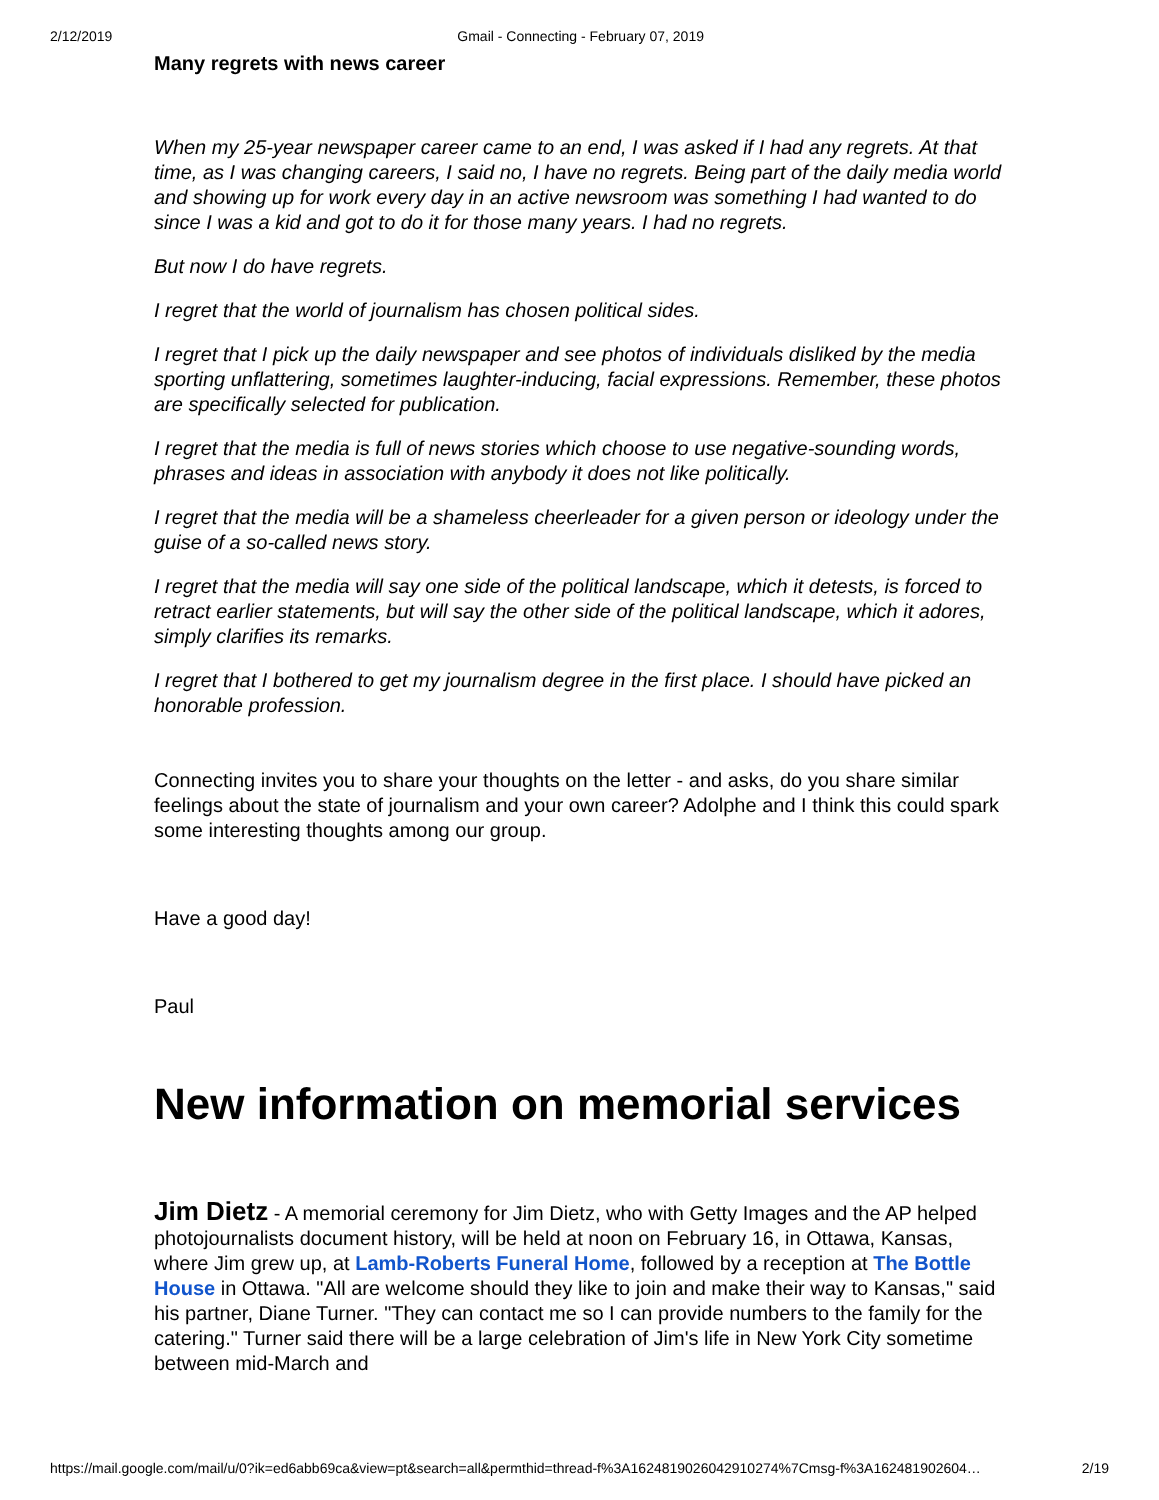2/12/2019 Gmail - Connecting - February 07, 2019
Many regrets with news career
When my 25-year newspaper career came to an end, I was asked if I had any regrets. At that time, as I was changing careers, I said no, I have no regrets. Being part of the daily media world and showing up for work every day in an active newsroom was something I had wanted to do since I was a kid and got to do it for those many years. I had no regrets.
But now I do have regrets.
I regret that the world of journalism has chosen political sides.
I regret that I pick up the daily newspaper and see photos of individuals disliked by the media sporting unflattering, sometimes laughter-inducing, facial expressions. Remember, these photos are specifically selected for publication.
I regret that the media is full of news stories which choose to use negative-sounding words, phrases and ideas in association with anybody it does not like politically.
I regret that the media will be a shameless cheerleader for a given person or ideology under the guise of a so-called news story.
I regret that the media will say one side of the political landscape, which it detests, is forced to retract earlier statements, but will say the other side of the political landscape, which it adores, simply clarifies its remarks.
I regret that I bothered to get my journalism degree in the first place. I should have picked an honorable profession.
Connecting invites you to share your thoughts on the letter - and asks, do you share similar feelings about the state of journalism and your own career? Adolphe and I think this could spark some interesting thoughts among our group.
Have a good day!
Paul
New information on memorial services
Jim Dietz - A memorial ceremony for Jim Dietz, who with Getty Images and the AP helped photojournalists document history, will be held at noon on February 16, in Ottawa, Kansas, where Jim grew up, at Lamb-Roberts Funeral Home, followed by a reception at The Bottle House in Ottawa. "All are welcome should they like to join and make their way to Kansas," said his partner, Diane Turner. "They can contact me so I can provide numbers to the family for the catering." Turner said there will be a large celebration of Jim's life in New York City sometime between mid-March and
https://mail.google.com/mail/u/0?ik=ed6abb69ca&view=pt&search=all&permthid=thread-f%3A1624819026042910274%7Cmsg-f%3A162481902604… 2/19